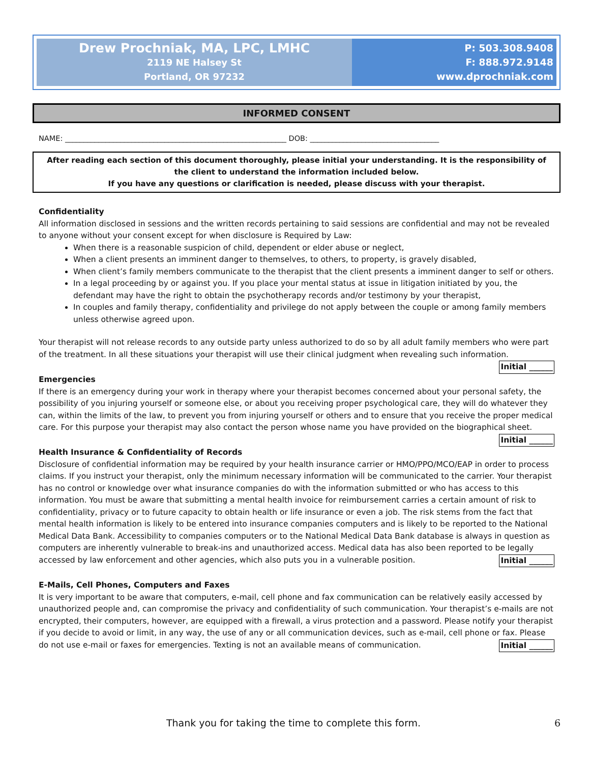Drew Prochniak, MA, LPC, LMHC
2119 NE Halsey St
Portland, OR 97232
P: 503.308.9408
F: 888.972.9148
www.dprochniak.com
INFORMED CONSENT
NAME: ____________________________________________________________ DOB: ___________________________________
After reading each section of this document thoroughly, please initial your understanding. It is the responsibility of the client to understand the information included below.
If you have any questions or clarification is needed, please discuss with your therapist.
Confidentiality
All information disclosed in sessions and the written records pertaining to said sessions are confidential and may not be revealed to anyone without your consent except for when disclosure is Required by Law:
When there is a reasonable suspicion of child, dependent or elder abuse or neglect,
When a client presents an imminent danger to themselves, to others, to property, is gravely disabled,
When client’s family members communicate to the therapist that the client presents a imminent danger to self or others.
In a legal proceeding by or against you. If you place your mental status at issue in litigation initiated by you, the defendant may have the right to obtain the psychotherapy records and/or testimony by your therapist,
In couples and family therapy, confidentiality and privilege do not apply between the couple or among family members unless otherwise agreed upon.
Your therapist will not release records to any outside party unless authorized to do so by all adult family members who were part of the treatment. In all these situations your therapist will use their clinical judgment when revealing such information. Initial ______
Emergencies
If there is an emergency during your work in therapy where your therapist becomes concerned about your personal safety, the possibility of you injuring yourself or someone else, or about you receiving proper psychological care, they will do whatever they can, within the limits of the law, to prevent you from injuring yourself or others and to ensure that you receive the proper medical care. For this purpose your therapist may also contact the person whose name you have provided on the biographical sheet.
Initial ______
Health Insurance & Confidentiality of Records
Disclosure of confidential information may be required by your health insurance carrier or HMO/PPO/MCO/EAP in order to process claims. If you instruct your therapist, only the minimum necessary information will be communicated to the carrier. Your therapist has no control or knowledge over what insurance companies do with the information submitted or who has access to this information. You must be aware that submitting a mental health invoice for reimbursement carries a certain amount of risk to confidentiality, privacy or to future capacity to obtain health or life insurance or even a job. The risk stems from the fact that mental health information is likely to be entered into insurance companies computers and is likely to be reported to the National Medical Data Bank. Accessibility to companies computers or to the National Medical Data Bank database is always in question as computers are inherently vulnerable to break-ins and unauthorized access. Medical data has also been reported to be legally accessed by law enforcement and other agencies, which also puts you in a vulnerable position. Initial ______
E-Mails, Cell Phones, Computers and Faxes
It is very important to be aware that computers, e-mail, cell phone and fax communication can be relatively easily accessed by unauthorized people and, can compromise the privacy and confidentiality of such communication. Your therapist’s e-mails are not encrypted, their computers, however, are equipped with a firewall, a virus protection and a password. Please notify your therapist if you decide to avoid or limit, in any way, the use of any or all communication devices, such as e-mail, cell phone or fax. Please do not use e-mail or faxes for emergencies. Texting is not an available means of communication. Initial ______
Thank you for taking the time to complete this form. 6